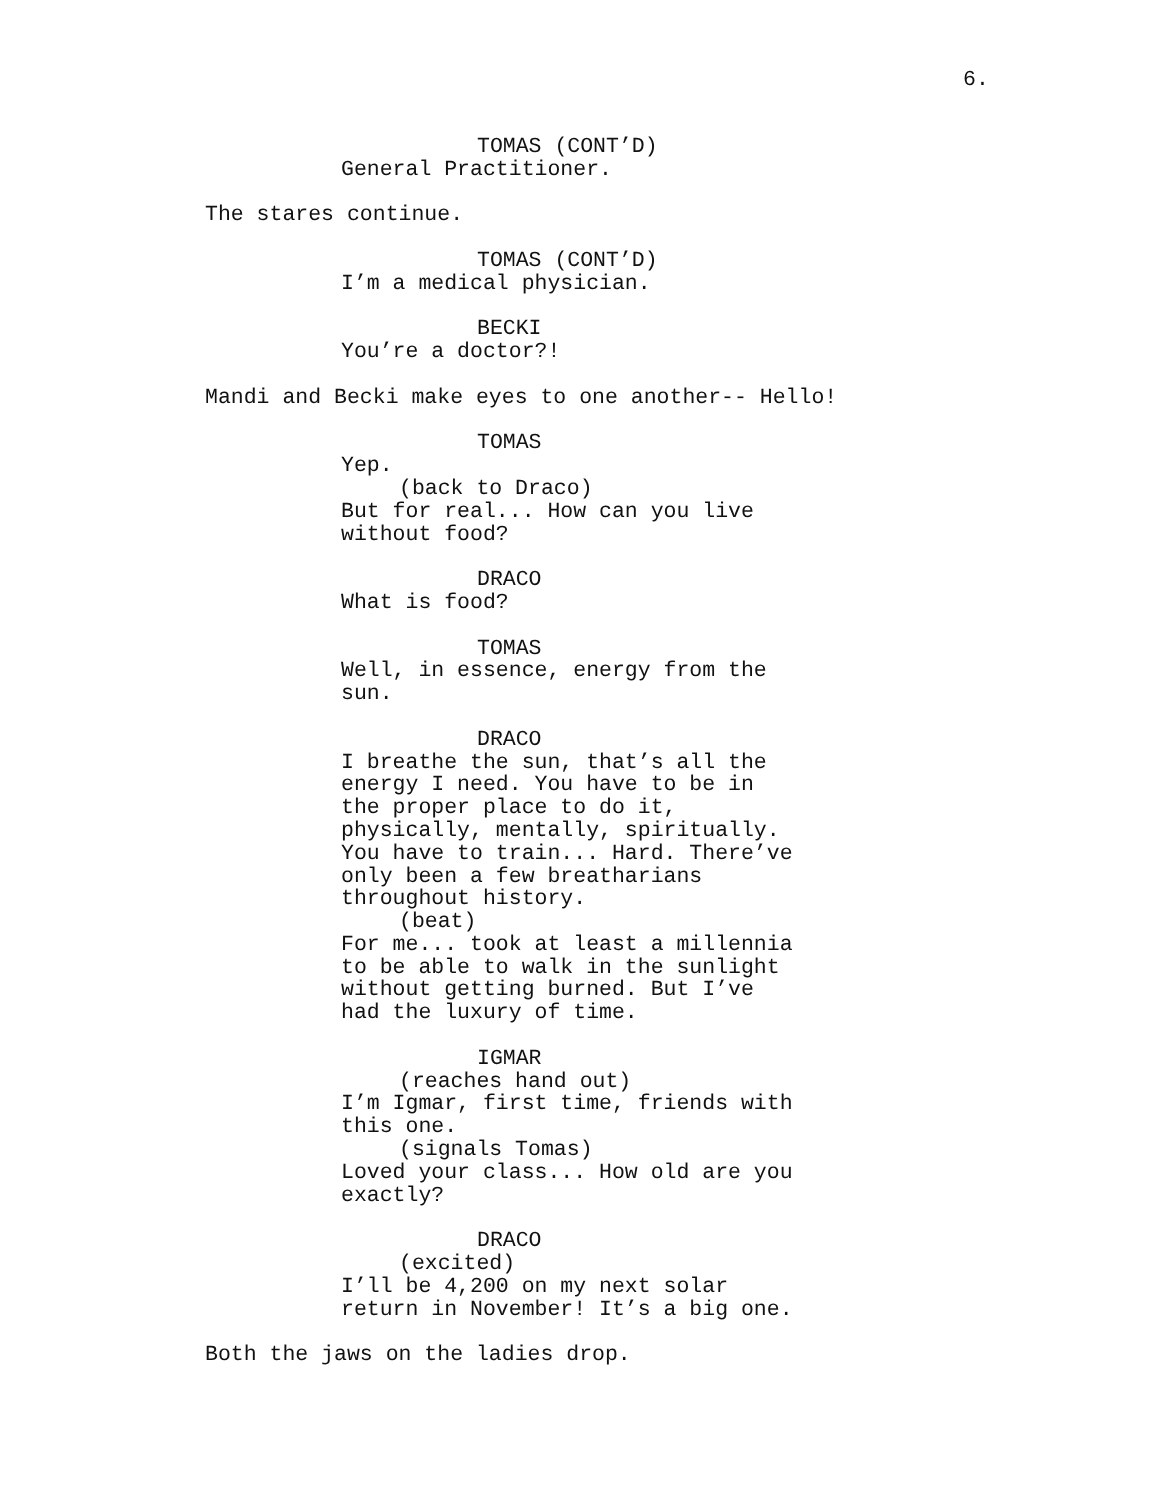6.
TOMAS (CONT’D)
General Practitioner.
The stares continue.
TOMAS (CONT’D)
I’m a medical physician.
BECKI
You’re a doctor?!
Mandi and Becki make eyes to one another-- Hello!
TOMAS
Yep.
(back to Draco)
But for real... How can you live
without food?
DRACO
What is food?
TOMAS
Well, in essence, energy from the
sun.
DRACO
I breathe the sun, that’s all the
energy I need. You have to be in
the proper place to do it,
physically, mentally, spiritually.
You have to train... Hard. There’ve
only been a few breatharians
throughout history.
(beat)
For me... took at least a millennia
to be able to walk in the sunlight
without getting burned. But I’ve
had the luxury of time.
IGMAR
(reaches hand out)
I’m Igmar, first time, friends with
this one.
(signals Tomas)
Loved your class... How old are you
exactly?
DRACO
(excited)
I’ll be 4,200 on my next solar
return in November! It’s a big one.
Both the jaws on the ladies drop.